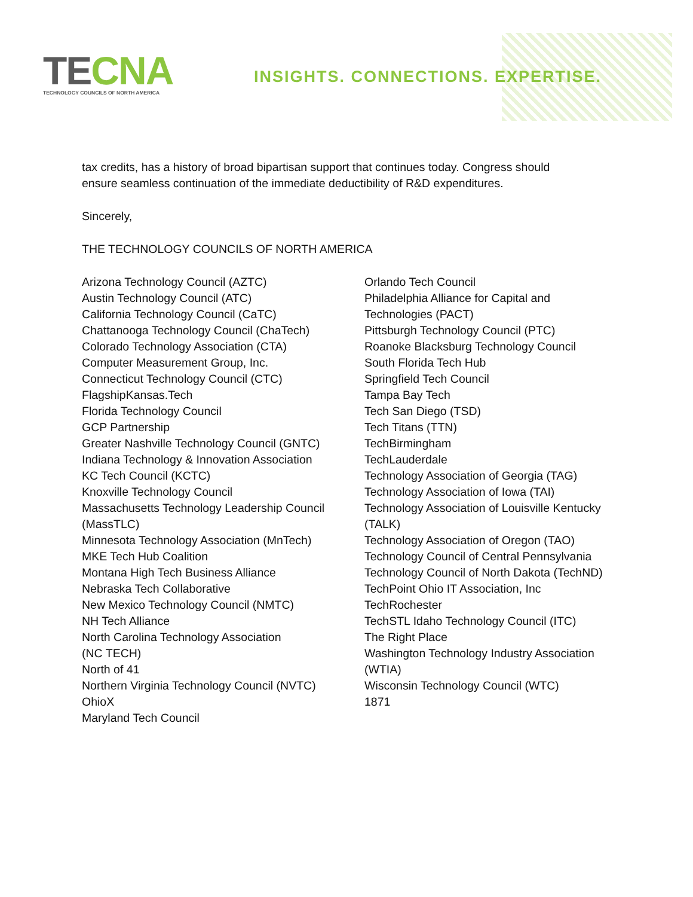TECNA
TECHNOLOGY COUNCILS OF NORTH AMERICA
INSIGHTS. CONNECTIONS. EXPERTISE.
tax credits, has a history of broad bipartisan support that continues today. Congress should
ensure seamless continuation of the immediate deductibility of R&D expenditures.
Sincerely,
THE TECHNOLOGY COUNCILS OF NORTH AMERICA
Arizona Technology Council (AZTC)
Austin Technology Council (ATC)
California Technology Council (CaTC)
Chattanooga Technology Council (ChaTech)
Colorado Technology Association (CTA)
Computer Measurement Group, Inc.
Connecticut Technology Council (CTC)
FlagshipKansas.Tech
Florida Technology Council
GCP Partnership
Greater Nashville Technology Council (GNTC)
Indiana Technology & Innovation Association
KC Tech Council (KCTC)
Knoxville Technology Council
Massachusetts Technology Leadership Council
(MassTLC)
Minnesota Technology Association (MnTech)
MKE Tech Hub Coalition
Montana High Tech Business Alliance
Nebraska Tech Collaborative
New Mexico Technology Council (NMTC)
NH Tech Alliance
North Carolina Technology Association
(NC TECH)
North of 41
Northern Virginia Technology Council (NVTC)
OhioX
Maryland Tech Council
Orlando Tech Council
Philadelphia Alliance for Capital and
Technologies (PACT)
Pittsburgh Technology Council (PTC)
Roanoke Blacksburg Technology Council
South Florida Tech Hub
Springfield Tech Council
Tampa Bay Tech
Tech San Diego (TSD)
Tech Titans (TTN)
TechBirmingham
TechLauderdale
Technology Association of Georgia (TAG)
Technology Association of Iowa (TAI)
Technology Association of Louisville Kentucky
(TALK)
Technology Association of Oregon (TAO)
Technology Council of Central Pennsylvania
Technology Council of North Dakota (TechND)
TechPoint Ohio IT Association, Inc
TechRochester
TechSTL Idaho Technology Council (ITC)
The Right Place
Washington Technology Industry Association
(WTIA)
Wisconsin Technology Council (WTC)
1871